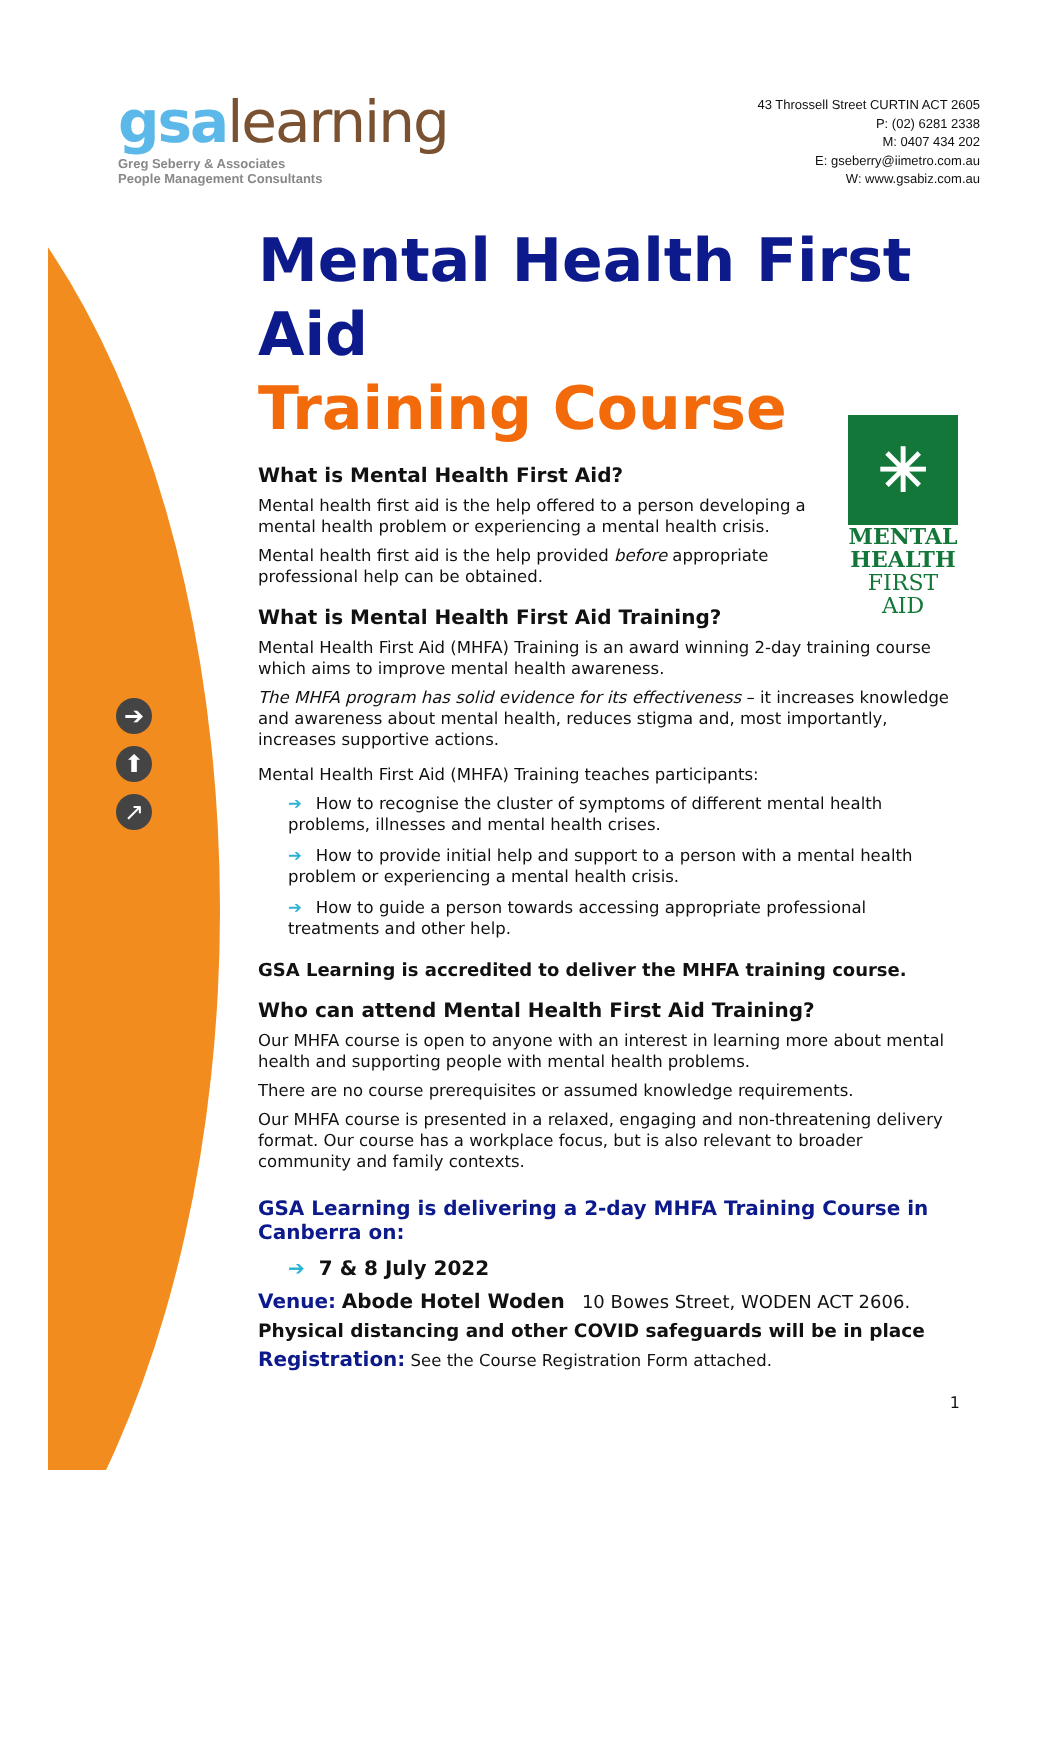➔
⬆
↗
gsalearning
Greg Seberry & Associates
People Management Consultants
43 Throssell Street CURTIN ACT 2605
P: (02) 6281 2338
M: 0407 434 202
E: gseberry@iimetro.com.au
W: www.gsabiz.com.au
Mental Health First Aid
Training Course
✳
MENTAL
HEALTH
FIRST AID
What is Mental Health First Aid?
Mental health first aid is the help offered to a person developing a mental health problem or experiencing a mental health crisis.
Mental health first aid is the help provided before appropriate professional help can be obtained.
What is Mental Health First Aid Training?
Mental Health First Aid (MHFA) Training is an award winning 2-day training course which aims to improve mental health awareness.
The MHFA program has solid evidence for its effectiveness – it increases knowledge and awareness about mental health, reduces stigma and, most importantly, increases supportive actions.
Mental Health First Aid (MHFA) Training teaches participants:
➔ How to recognise the cluster of symptoms of different mental health problems, illnesses and mental health crises.
➔ How to provide initial help and support to a person with a mental health problem or experiencing a mental health crisis.
➔ How to guide a person towards accessing appropriate professional treatments and other help.
GSA Learning is accredited to deliver the MHFA training course.
Who can attend Mental Health First Aid Training?
Our MHFA course is open to anyone with an interest in learning more about mental health and supporting people with mental health problems.
There are no course prerequisites or assumed knowledge requirements.
Our MHFA course is presented in a relaxed, engaging and non-threatening delivery format. Our course has a workplace focus, but is also relevant to broader community and family contexts.
GSA Learning is delivering a 2-day MHFA Training Course in Canberra on:
➔ 7 & 8 July 2022
Venue: Abode Hotel Woden 10 Bowes Street, WODEN ACT 2606.
Physical distancing and other COVID safeguards will be in place
Registration: See the Course Registration Form attached.
1